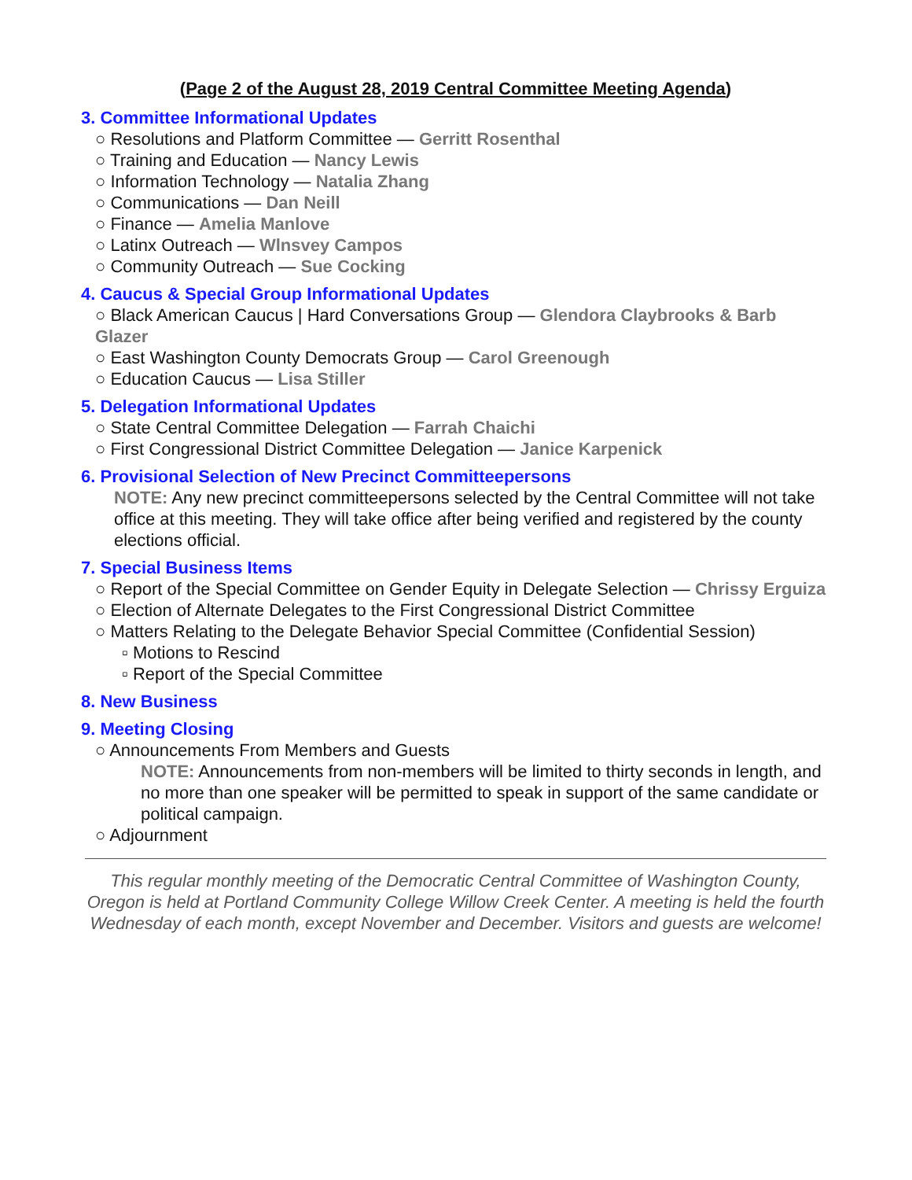(Page 2 of the August 28, 2019 Central Committee Meeting Agenda)
3. Committee Informational Updates
○ Resolutions and Platform Committee — Gerritt Rosenthal
○ Training and Education — Nancy Lewis
○ Information Technology — Natalia Zhang
○ Communications — Dan Neill
○ Finance — Amelia Manlove
○ Latinx Outreach — Wlnsvey Campos
○ Community Outreach — Sue Cocking
4. Caucus & Special Group Informational Updates
○ Black American Caucus | Hard Conversations Group — Glendora Claybrooks & Barb Glazer
○ East Washington County Democrats Group — Carol Greenough
○ Education Caucus — Lisa Stiller
5. Delegation Informational Updates
○ State Central Committee Delegation — Farrah Chaichi
○ First Congressional District Committee Delegation — Janice Karpenick
6. Provisional Selection of New Precinct Committeepersons
NOTE: Any new precinct committeepersons selected by the Central Committee will not take office at this meeting. They will take office after being verified and registered by the county elections official.
7. Special Business Items
○ Report of the Special Committee on Gender Equity in Delegate Selection — Chrissy Erguiza
○ Election of Alternate Delegates to the First Congressional District Committee
○ Matters Relating to the Delegate Behavior Special Committee (Confidential Session)
▫ Motions to Rescind
▫ Report of the Special Committee
8. New Business
9. Meeting Closing
○ Announcements From Members and Guests
NOTE: Announcements from non-members will be limited to thirty seconds in length, and no more than one speaker will be permitted to speak in support of the same candidate or political campaign.
○ Adjournment
This regular monthly meeting of the Democratic Central Committee of Washington County, Oregon is held at Portland Community College Willow Creek Center. A meeting is held the fourth Wednesday of each month, except November and December. Visitors and guests are welcome!